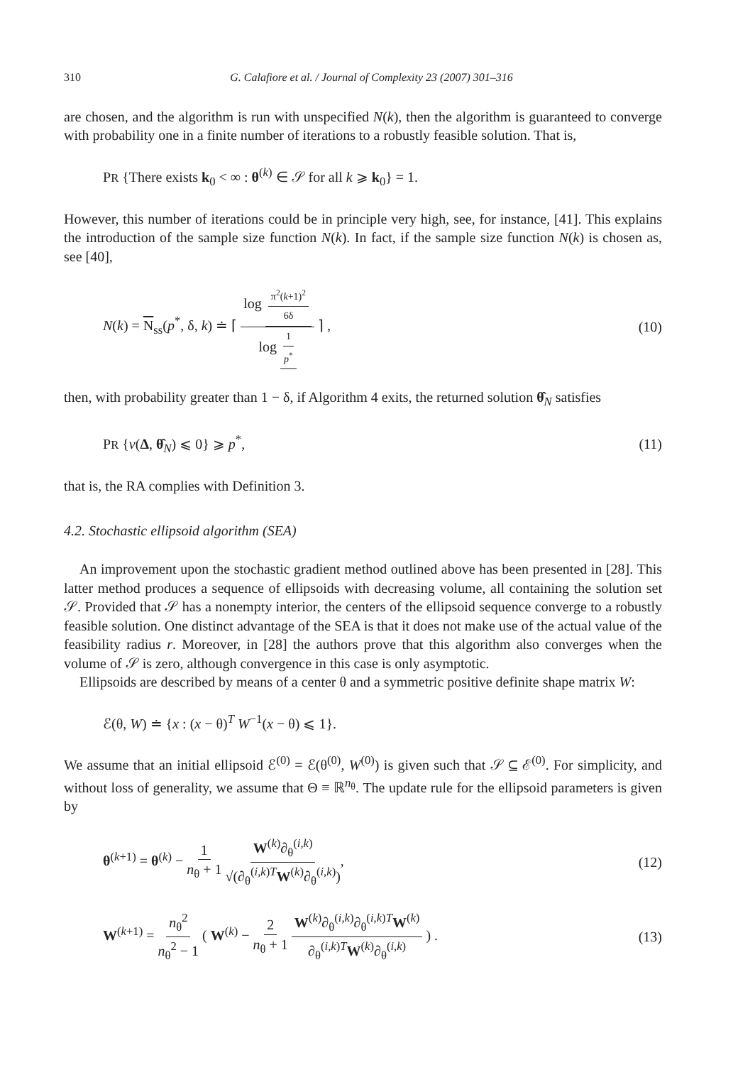310 G. Calafiore et al. / Journal of Complexity 23 (2007) 301–316
are chosen, and the algorithm is run with unspecified N(k), then the algorithm is guaranteed to converge with probability one in a finite number of iterations to a robustly feasible solution. That is,
PR {There exists k<sub>0</sub> < ∞ : θ<sup>(k)</sup> ∈ 𝒮 for all k ⩾ k<sub>0</sub>} = 1.
However, this number of iterations could be in principle very high, see, for instance, [41]. This explains the introduction of the sample size function N(k). In fact, if the sample size function N(k) is chosen as, see [40],
N(k) = N<sub>ss</sub>(p<sup>*</sup>, δ, k) ≐ ⌈ log π<sup>2</sup>(k+1)<sup>2</sup> 6δ log 1 p<sup>*</sup> ⌉ , (10)
then, with probability greater than 1 − δ, if Algorithm 4 exits, the returned solution θ̂<sub>N</sub> satisfies
PR {v(Δ, θ̂<sub>N</sub>) ⩽ 0} ⩾ p<sup>*</sup>, (11)
that is, the RA complies with Definition 3.
4.2. Stochastic ellipsoid algorithm (SEA)
An improvement upon the stochastic gradient method outlined above has been presented in [28]. This latter method produces a sequence of ellipsoids with decreasing volume, all containing the solution set 𝒮. Provided that 𝒮 has a nonempty interior, the centers of the ellipsoid sequence converge to a robustly feasible solution. One distinct advantage of the SEA is that it does not make use of the actual value of the feasibility radius r. Moreover, in [28] the authors prove that this algorithm also converges when the volume of 𝒮 is zero, although convergence in this case is only asymptotic.
Ellipsoids are described by means of a center θ and a symmetric positive definite shape matrix W:
ℰ(θ, W) ≐ {x : (x − θ)<sup>T</sup> W<sup>−1</sup>(x − θ) ⩽ 1}.
We assume that an initial ellipsoid ℰ<sup>(0)</sup> = ℰ(θ<sup>(0)</sup>, W<sup>(0)</sup>) is given such that 𝒮 ⊆ ℰ<sup>(0)</sup>. For simplicity, and without loss of generality, we assume that Θ ≡ ℝ<sup>n<sub>θ</sub></sup>. The update rule for the ellipsoid parameters is given by
θ<sup>(k+1)</sup> = θ<sup>(k)</sup> − 1 n<sub>θ</sub> + 1 W<sup>(k)</sup>∂<sub>θ</sub><sup>(i,k)</sup> √(∂<sub>θ</sub><sup>(i,k)T</sup>W<sup>(k)</sup>∂<sub>θ</sub><sup>(i,k)</sup>), (12)
W<sup>(k+1)</sup> = n<sub>θ</sub><sup>2</sup> n<sub>θ</sub><sup>2</sup> − 1 ( W<sup>(k)</sup> − 2 n<sub>θ</sub> + 1 W<sup>(k)</sup>∂<sub>θ</sub><sup>(i,k)</sup>∂<sub>θ</sub><sup>(i,k)T</sup>W<sup>(k)</sup> ∂<sub>θ</sub><sup>(i,k)T</sup>W<sup>(k)</sup>∂<sub>θ</sub><sup>(i,k)</sup> ) . (13)